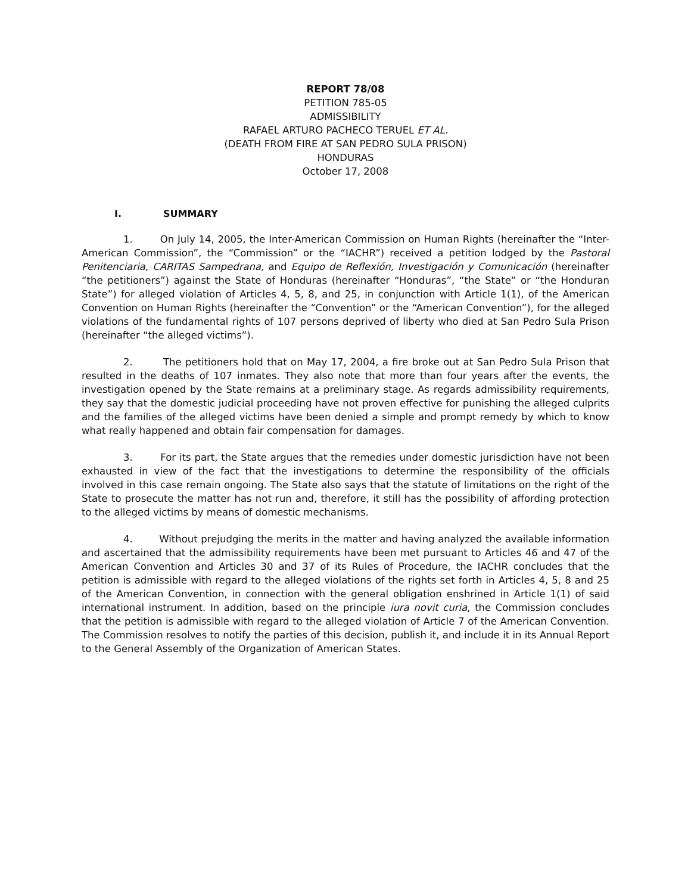REPORT 78/08
PETITION 785-05
ADMISSIBILITY
RAFAEL ARTURO PACHECO TERUEL ET AL.
(DEATH FROM FIRE AT SAN PEDRO SULA PRISON)
HONDURAS
October 17, 2008
I. SUMMARY
1. On July 14, 2005, the Inter-American Commission on Human Rights (hereinafter the “Inter-American Commission”, the “Commission” or the “IACHR”) received a petition lodged by the Pastoral Penitenciaria, CARITAS Sampedrana, and Equipo de Reflexión, Investigación y Comunicación (hereinafter “the petitioners”) against the State of Honduras (hereinafter “Honduras”, “the State” or “the Honduran State”) for alleged violation of Articles 4, 5, 8, and 25, in conjunction with Article 1(1), of the American Convention on Human Rights (hereinafter the “Convention” or the “American Convention”), for the alleged violations of the fundamental rights of 107 persons deprived of liberty who died at San Pedro Sula Prison (hereinafter “the alleged victims”).
2. The petitioners hold that on May 17, 2004, a fire broke out at San Pedro Sula Prison that resulted in the deaths of 107 inmates. They also note that more than four years after the events, the investigation opened by the State remains at a preliminary stage. As regards admissibility requirements, they say that the domestic judicial proceeding have not proven effective for punishing the alleged culprits and the families of the alleged victims have been denied a simple and prompt remedy by which to know what really happened and obtain fair compensation for damages.
3. For its part, the State argues that the remedies under domestic jurisdiction have not been exhausted in view of the fact that the investigations to determine the responsibility of the officials involved in this case remain ongoing. The State also says that the statute of limitations on the right of the State to prosecute the matter has not run and, therefore, it still has the possibility of affording protection to the alleged victims by means of domestic mechanisms.
4. Without prejudging the merits in the matter and having analyzed the available information and ascertained that the admissibility requirements have been met pursuant to Articles 46 and 47 of the American Convention and Articles 30 and 37 of its Rules of Procedure, the IACHR concludes that the petition is admissible with regard to the alleged violations of the rights set forth in Articles 4, 5, 8 and 25 of the American Convention, in connection with the general obligation enshrined in Article 1(1) of said international instrument. In addition, based on the principle iura novit curia, the Commission concludes that the petition is admissible with regard to the alleged violation of Article 7 of the American Convention. The Commission resolves to notify the parties of this decision, publish it, and include it in its Annual Report to the General Assembly of the Organization of American States.